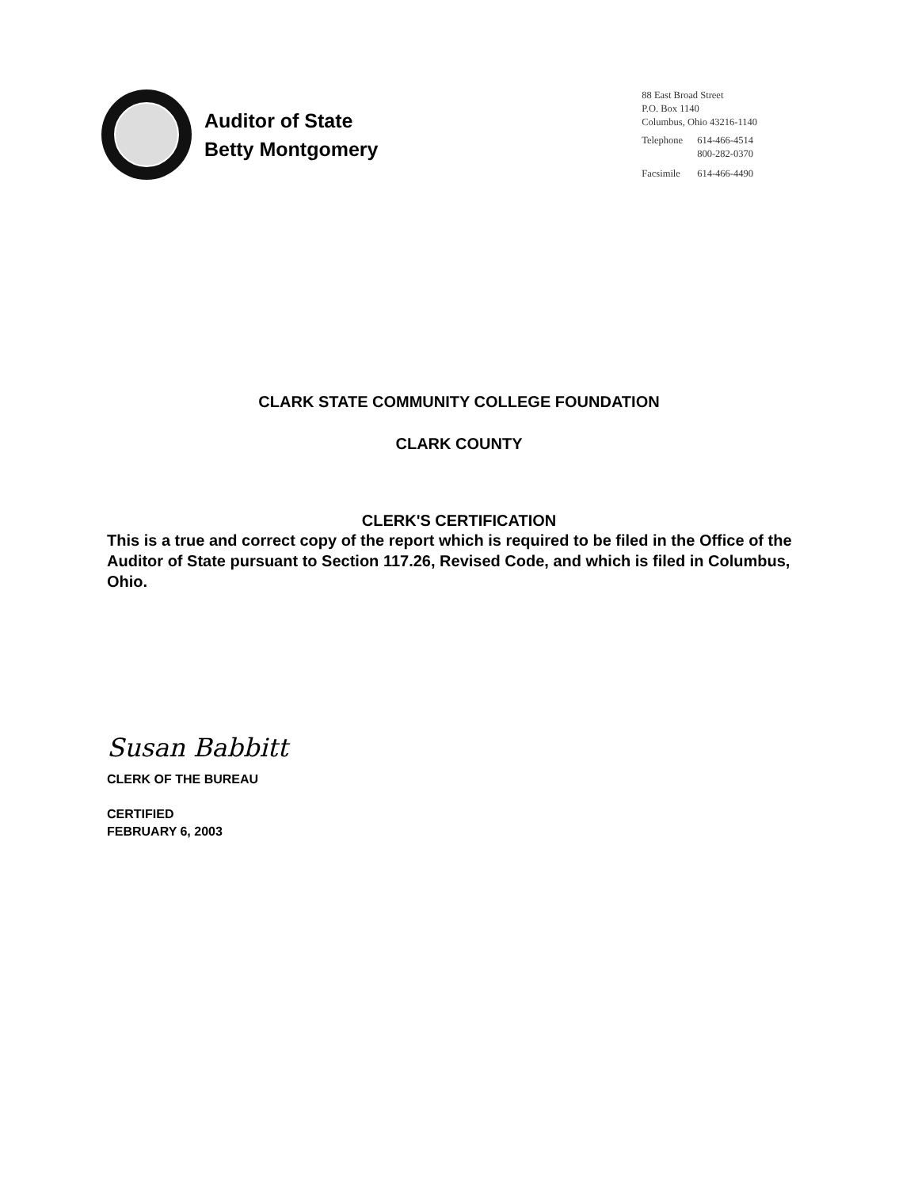Auditor of State
Betty Montgomery
88 East Broad Street
P.O. Box 1140
Columbus, Ohio 43216-1140
| Telephone | 614-466-4514 |
| | 800-282-0370 |
| Facsimile | 614-466-4490 |
CLARK STATE COMMUNITY COLLEGE FOUNDATION
CLARK COUNTY
CLERK'S CERTIFICATION
This is a true and correct copy of the report which is required to be filed in the Office of the Auditor of State pursuant to Section 117.26, Revised Code, and which is filed in Columbus, Ohio.
Susan Babbitt
CLERK OF THE BUREAU
CERTIFIED
FEBRUARY 6, 2003